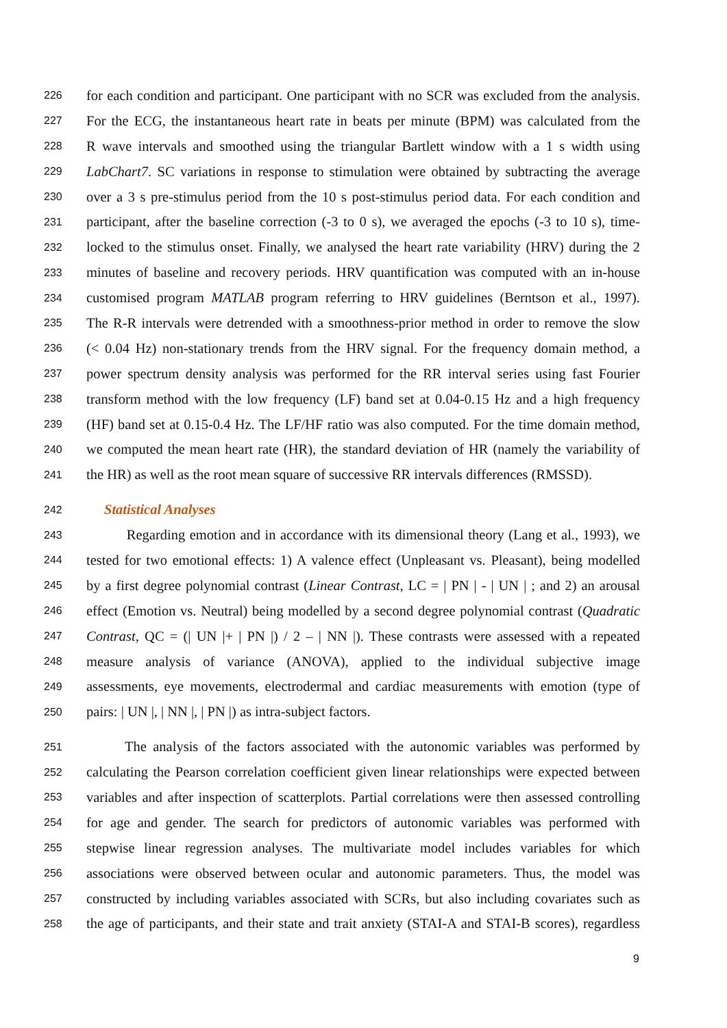226 for each condition and participant. One participant with no SCR was excluded from the analysis.
227 For the ECG, the instantaneous heart rate in beats per minute (BPM) was calculated from the
228 R wave intervals and smoothed using the triangular Bartlett window with a 1 s width using
229 LabChart7. SC variations in response to stimulation were obtained by subtracting the average
230 over a 3 s pre-stimulus period from the 10 s post-stimulus period data. For each condition and
231 participant, after the baseline correction (-3 to 0 s), we averaged the epochs (-3 to 10 s), time-
232 locked to the stimulus onset. Finally, we analysed the heart rate variability (HRV) during the 2
233 minutes of baseline and recovery periods. HRV quantification was computed with an in-house
234 customised program MATLAB program referring to HRV guidelines (Berntson et al., 1997).
235 The R-R intervals were detrended with a smoothness-prior method in order to remove the slow
236 (< 0.04 Hz) non-stationary trends from the HRV signal. For the frequency domain method, a
237 power spectrum density analysis was performed for the RR interval series using fast Fourier
238 transform method with the low frequency (LF) band set at 0.04-0.15 Hz and a high frequency
239 (HF) band set at 0.15-0.4 Hz. The LF/HF ratio was also computed. For the time domain method,
240 we computed the mean heart rate (HR), the standard deviation of HR (namely the variability of
241 the HR) as well as the root mean square of successive RR intervals differences (RMSSD).
242 Statistical Analyses
243 Regarding emotion and in accordance with its dimensional theory (Lang et al., 1993), we
244 tested for two emotional effects: 1) A valence effect (Unpleasant vs. Pleasant), being modelled
245 by a first degree polynomial contrast (Linear Contrast, LC = | PN | - | UN | ; and 2) an arousal
246 effect (Emotion vs. Neutral) being modelled by a second degree polynomial contrast (Quadratic
247 Contrast, QC = (| UN |+ | PN |) / 2 – | NN |). These contrasts were assessed with a repeated
248 measure analysis of variance (ANOVA), applied to the individual subjective image
249 assessments, eye movements, electrodermal and cardiac measurements with emotion (type of
250 pairs: | UN |, | NN |, | PN |) as intra-subject factors.
251 The analysis of the factors associated with the autonomic variables was performed by
252 calculating the Pearson correlation coefficient given linear relationships were expected between
253 variables and after inspection of scatterplots. Partial correlations were then assessed controlling
254 for age and gender. The search for predictors of autonomic variables was performed with
255 stepwise linear regression analyses. The multivariate model includes variables for which
256 associations were observed between ocular and autonomic parameters. Thus, the model was
257 constructed by including variables associated with SCRs, but also including covariates such as
258 the age of participants, and their state and trait anxiety (STAI-A and STAI-B scores), regardless
9